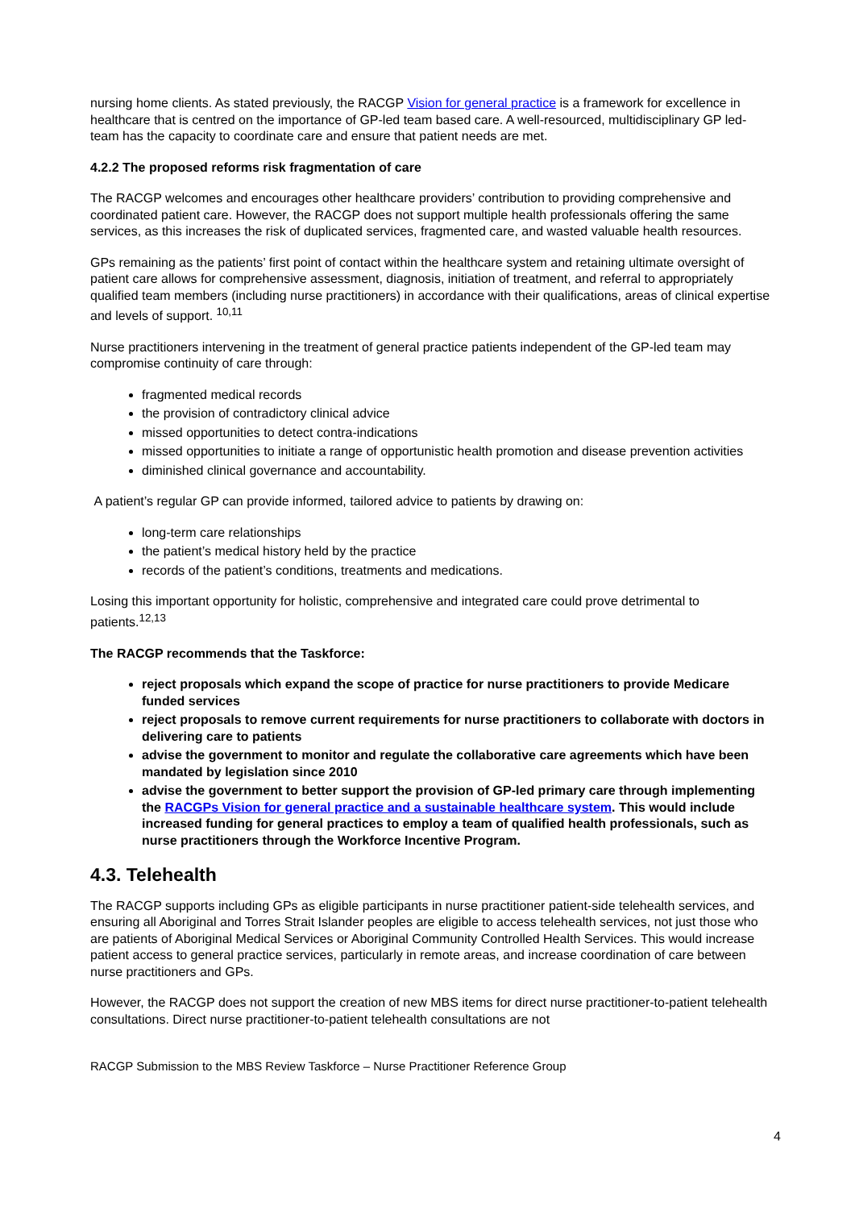nursing home clients. As stated previously, the RACGP Vision for general practice is a framework for excellence in healthcare that is centred on the importance of GP-led team based care. A well-resourced, multidisciplinary GP led-team has the capacity to coordinate care and ensure that patient needs are met.
4.2.2 The proposed reforms risk fragmentation of care
The RACGP welcomes and encourages other healthcare providers’ contribution to providing comprehensive and coordinated patient care. However, the RACGP does not support multiple health professionals offering the same services, as this increases the risk of duplicated services, fragmented care, and wasted valuable health resources.
GPs remaining as the patients’ first point of contact within the healthcare system and retaining ultimate oversight of patient care allows for comprehensive assessment, diagnosis, initiation of treatment, and referral to appropriately qualified team members (including nurse practitioners) in accordance with their qualifications, areas of clinical expertise and levels of support. <sup>10,11</sup>
Nurse practitioners intervening in the treatment of general practice patients independent of the GP-led team may compromise continuity of care through:
fragmented medical records
the provision of contradictory clinical advice
missed opportunities to detect contra-indications
missed opportunities to initiate a range of opportunistic health promotion and disease prevention activities
diminished clinical governance and accountability.
A patient’s regular GP can provide informed, tailored advice to patients by drawing on:
long-term care relationships
the patient’s medical history held by the practice
records of the patient’s conditions, treatments and medications.
Losing this important opportunity for holistic, comprehensive and integrated care could prove detrimental to patients.<sup>12,13</sup>
The RACGP recommends that the Taskforce:
reject proposals which expand the scope of practice for nurse practitioners to provide Medicare funded services
reject proposals to remove current requirements for nurse practitioners to collaborate with doctors in delivering care to patients
advise the government to monitor and regulate the collaborative care agreements which have been mandated by legislation since 2010
advise the government to better support the provision of GP-led primary care through implementing the RACGPs Vision for general practice and a sustainable healthcare system. This would include increased funding for general practices to employ a team of qualified health professionals, such as nurse practitioners through the Workforce Incentive Program.
4.3. Telehealth
The RACGP supports including GPs as eligible participants in nurse practitioner patient-side telehealth services, and ensuring all Aboriginal and Torres Strait Islander peoples are eligible to access telehealth services, not just those who are patients of Aboriginal Medical Services or Aboriginal Community Controlled Health Services. This would increase patient access to general practice services, particularly in remote areas, and increase coordination of care between nurse practitioners and GPs.
However, the RACGP does not support the creation of new MBS items for direct nurse practitioner-to-patient telehealth consultations. Direct nurse practitioner-to-patient telehealth consultations are not
RACGP Submission to the MBS Review Taskforce – Nurse Practitioner Reference Group
4